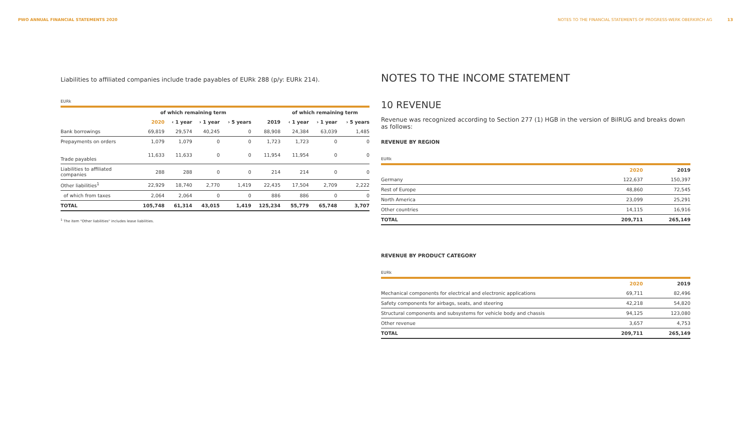PWO ANNUAL FINANCIAL STATEMENTS 2020 NOTES TO THE FINANCIAL STATEMENTS OF PROGRESS-WERK OBERKIRCH AG 13
Liabilities to affiliated companies include trade payables of EURk 288 (p/y: EURk 214).
EURk
| | of which remaining term | | | | | of which remaining term | | |
| --- | --- | --- | --- | --- | --- | --- | --- | --- |
| | 2020 | ‹ 1 year | › 1 year | › 5 years | 2019 | ‹ 1 year | › 1 year | › 5 years |
| Bank borrowings | 69,819 | 29,574 | 40,245 | 0 | 88,908 | 24,384 | 63,039 | 1,485 |
| Prepayments on orders | 1,079 | 1,079 | 0 | 0 | 1,723 | 1,723 | 0 | 0 |
| Trade payables | 11,633 | 11,633 | 0 | 0 | 11,954 | 11,954 | 0 | 0 |
| Liabilities to affiliated companies | 288 | 288 | 0 | 0 | 214 | 214 | 0 | 0 |
| Other liabilities<sup>1</sup> | 22,929 | 18,740 | 2,770 | 1,419 | 22,435 | 17,504 | 2,709 | 2,222 |
| of which from taxes | 2,064 | 2,064 | 0 | 0 | 886 | 886 | 0 | 0 |
| TOTAL | 105,748 | 61,314 | 43,015 | 1,419 | 125,234 | 55,779 | 65,748 | 3,707 |
<sup>1</sup> The item "Other liabilities" includes lease liabilities.
NOTES TO THE INCOME STATEMENT
10 REVENUE
Revenue was recognized according to Section 277 (1) HGB in the version of BilRUG and breaks down as follows:
REVENUE BY REGION
EURk
| | 2020 | 2019 |
| --- | --- | --- |
| Germany | 122,637 | 150,397 |
| Rest of Europe | 48,860 | 72,545 |
| North America | 23,099 | 25,291 |
| Other countries | 14,115 | 16,916 |
| TOTAL | 209,711 | 265,149 |
REVENUE BY PRODUCT CATEGORY
EURk
| | 2020 | 2019 |
| --- | --- | --- |
| Mechanical components for electrical and electronic applications | 69,711 | 82,496 |
| Safety components for airbags, seats, and steering | 42,218 | 54,820 |
| Structural components and subsystems for vehicle body and chassis | 94,125 | 123,080 |
| Other revenue | 3,657 | 4,753 |
| TOTAL | 209,711 | 265,149 |